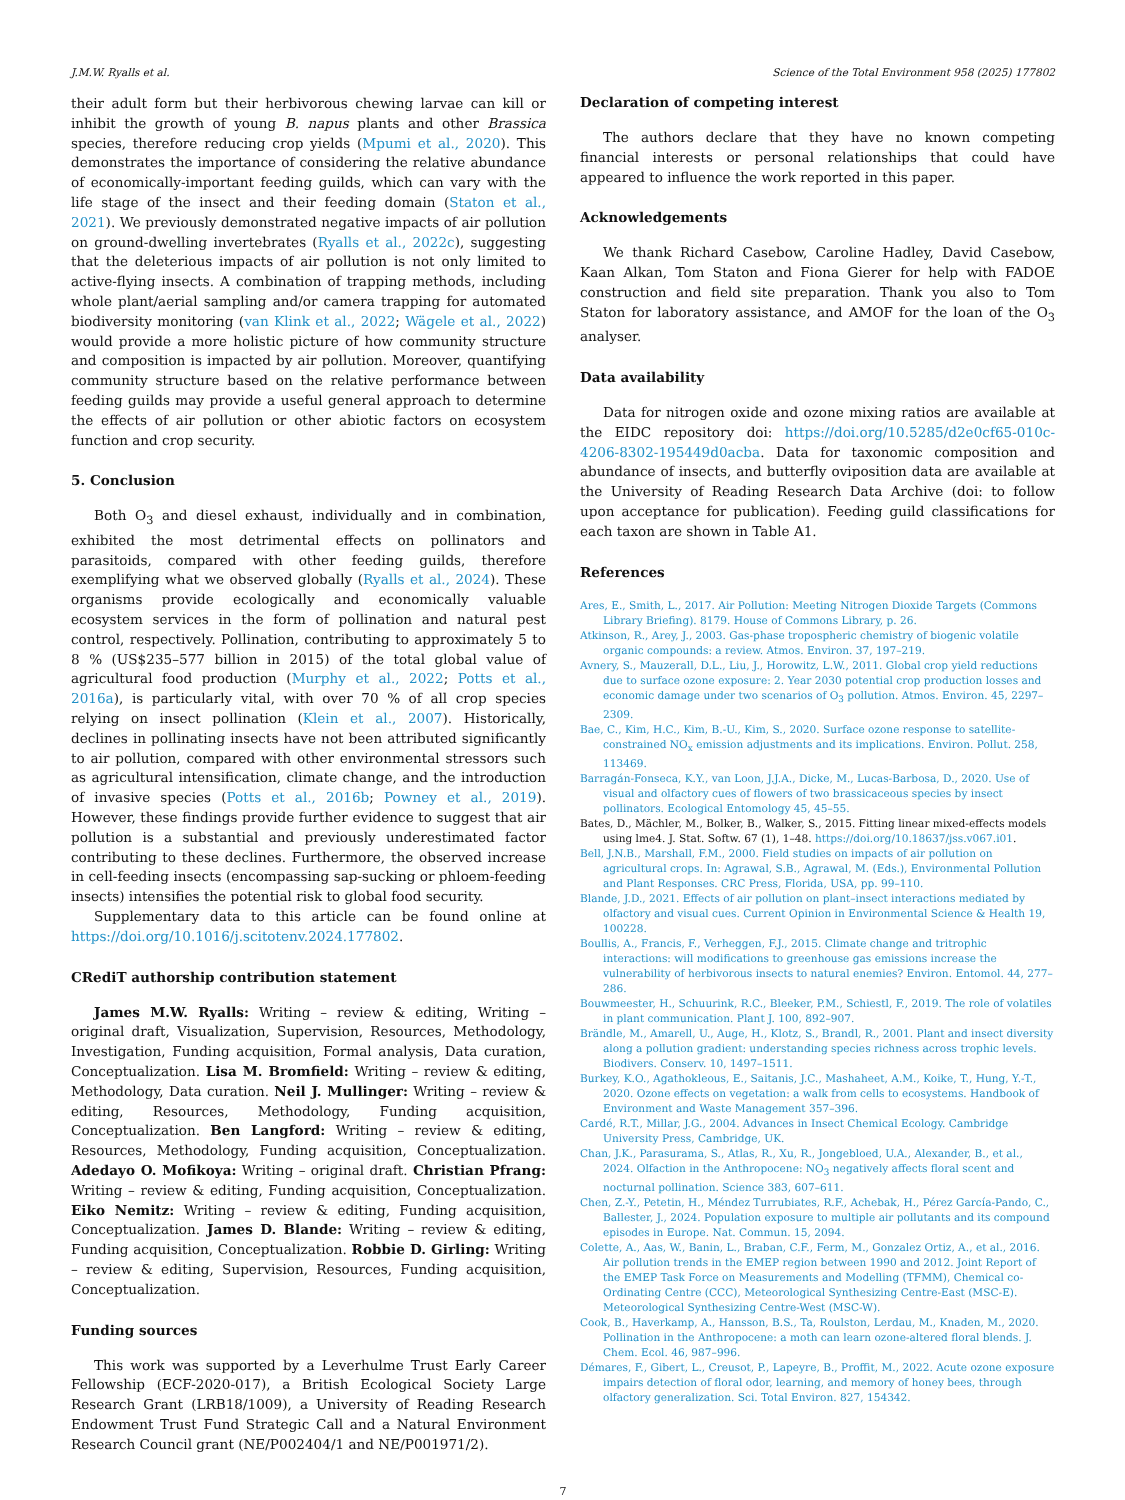J.M.W. Ryalls et al. Science of the Total Environment 958 (2025) 177802
their adult form but their herbivorous chewing larvae can kill or inhibit the growth of young B. napus plants and other Brassica species, therefore reducing crop yields (Mpumi et al., 2020). This demonstrates the importance of considering the relative abundance of economically-important feeding guilds, which can vary with the life stage of the insect and their feeding domain (Staton et al., 2021). We previously demonstrated negative impacts of air pollution on ground-dwelling invertebrates (Ryalls et al., 2022c), suggesting that the deleterious impacts of air pollution is not only limited to active-flying insects. A combination of trapping methods, including whole plant/aerial sampling and/or camera trapping for automated biodiversity monitoring (van Klink et al., 2022; Wägele et al., 2022) would provide a more holistic picture of how community structure and composition is impacted by air pollution. Moreover, quantifying community structure based on the relative performance between feeding guilds may provide a useful general approach to determine the effects of air pollution or other abiotic factors on ecosystem function and crop security.
5. Conclusion
Both O<sub>3</sub> and diesel exhaust, individually and in combination, exhibited the most detrimental effects on pollinators and parasitoids, compared with other feeding guilds, therefore exemplifying what we observed globally (Ryalls et al., 2024). These organisms provide ecologically and economically valuable ecosystem services in the form of pollination and natural pest control, respectively. Pollination, contributing to approximately 5 to 8 % (US$235–577 billion in 2015) of the total global value of agricultural food production (Murphy et al., 2022; Potts et al., 2016a), is particularly vital, with over 70 % of all crop species relying on insect pollination (Klein et al., 2007). Historically, declines in pollinating insects have not been attributed significantly to air pollution, compared with other environmental stressors such as agricultural intensification, climate change, and the introduction of invasive species (Potts et al., 2016b; Powney et al., 2019). However, these findings provide further evidence to suggest that air pollution is a substantial and previously underestimated factor contributing to these declines. Furthermore, the observed increase in cell-feeding insects (encompassing sap-sucking or phloem-feeding insects) intensifies the potential risk to global food security.
Supplementary data to this article can be found online at https://doi.org/10.1016/j.scitotenv.2024.177802.
CRediT authorship contribution statement
James M.W. Ryalls: Writing – review & editing, Writing – original draft, Visualization, Supervision, Resources, Methodology, Investigation, Funding acquisition, Formal analysis, Data curation, Conceptualization. Lisa M. Bromfield: Writing – review & editing, Methodology, Data curation. Neil J. Mullinger: Writing – review & editing, Resources, Methodology, Funding acquisition, Conceptualization. Ben Langford: Writing – review & editing, Resources, Methodology, Funding acquisition, Conceptualization. Adedayo O. Mofikoya: Writing – original draft. Christian Pfrang: Writing – review & editing, Funding acquisition, Conceptualization. Eiko Nemitz: Writing – review & editing, Funding acquisition, Conceptualization. James D. Blande: Writing – review & editing, Funding acquisition, Conceptualization. Robbie D. Girling: Writing – review & editing, Supervision, Resources, Funding acquisition, Conceptualization.
Funding sources
This work was supported by a Leverhulme Trust Early Career Fellowship (ECF-2020-017), a British Ecological Society Large Research Grant (LRB18/1009), a University of Reading Research Endowment Trust Fund Strategic Call and a Natural Environment Research Council grant (NE/P002404/1 and NE/P001971/2).
Declaration of competing interest
The authors declare that they have no known competing financial interests or personal relationships that could have appeared to influence the work reported in this paper.
Acknowledgements
We thank Richard Casebow, Caroline Hadley, David Casebow, Kaan Alkan, Tom Staton and Fiona Gierer for help with FADOE construction and field site preparation. Thank you also to Tom Staton for laboratory assistance, and AMOF for the loan of the O<sub>3</sub> analyser.
Data availability
Data for nitrogen oxide and ozone mixing ratios are available at the EIDC repository doi: https://doi.org/10.5285/d2e0cf65-010c-4206-8302-195449d0acba. Data for taxonomic composition and abundance of insects, and butterfly oviposition data are available at the University of Reading Research Data Archive (doi: to follow upon acceptance for publication). Feeding guild classifications for each taxon are shown in Table A1.
References
Ares, E., Smith, L., 2017. Air Pollution: Meeting Nitrogen Dioxide Targets (Commons Library Briefing). 8179. House of Commons Library, p. 26.
Atkinson, R., Arey, J., 2003. Gas-phase tropospheric chemistry of biogenic volatile organic compounds: a review. Atmos. Environ. 37, 197–219.
Avnery, S., Mauzerall, D.L., Liu, J., Horowitz, L.W., 2011. Global crop yield reductions due to surface ozone exposure: 2. Year 2030 potential crop production losses and economic damage under two scenarios of O<sub>3</sub> pollution. Atmos. Environ. 45, 2297–2309.
Bae, C., Kim, H.C., Kim, B.-U., Kim, S., 2020. Surface ozone response to satellite-constrained NO<sub>x</sub> emission adjustments and its implications. Environ. Pollut. 258, 113469.
Barragán-Fonseca, K.Y., van Loon, J.J.A., Dicke, M., Lucas-Barbosa, D., 2020. Use of visual and olfactory cues of flowers of two brassicaceous species by insect pollinators. Ecological Entomology 45, 45–55.
Bates, D., Mächler, M., Bolker, B., Walker, S., 2015. Fitting linear mixed-effects models using lme4. J. Stat. Softw. 67 (1), 1–48. https://doi.org/10.18637/jss.v067.i01.
Bell, J.N.B., Marshall, F.M., 2000. Field studies on impacts of air pollution on agricultural crops. In: Agrawal, S.B., Agrawal, M. (Eds.), Environmental Pollution and Plant Responses. CRC Press, Florida, USA, pp. 99–110.
Blande, J.D., 2021. Effects of air pollution on plant–insect interactions mediated by olfactory and visual cues. Current Opinion in Environmental Science & Health 19, 100228.
Boullis, A., Francis, F., Verheggen, F.J., 2015. Climate change and tritrophic interactions: will modifications to greenhouse gas emissions increase the vulnerability of herbivorous insects to natural enemies? Environ. Entomol. 44, 277–286.
Bouwmeester, H., Schuurink, R.C., Bleeker, P.M., Schiestl, F., 2019. The role of volatiles in plant communication. Plant J. 100, 892–907.
Brändle, M., Amarell, U., Auge, H., Klotz, S., Brandl, R., 2001. Plant and insect diversity along a pollution gradient: understanding species richness across trophic levels. Biodivers. Conserv. 10, 1497–1511.
Burkey, K.O., Agathokleous, E., Saitanis, J.C., Mashaheet, A.M., Koike, T., Hung, Y.-T., 2020. Ozone effects on vegetation: a walk from cells to ecosystems. Handbook of Environment and Waste Management 357–396.
Cardé, R.T., Millar, J.G., 2004. Advances in Insect Chemical Ecology. Cambridge University Press, Cambridge, UK.
Chan, J.K., Parasurama, S., Atlas, R., Xu, R., Jongebloed, U.A., Alexander, B., et al., 2024. Olfaction in the Anthropocene: NO<sub>3</sub> negatively affects floral scent and nocturnal pollination. Science 383, 607–611.
Chen, Z.-Y., Petetin, H., Méndez Turrubiates, R.F., Achebak, H., Pérez García-Pando, C., Ballester, J., 2024. Population exposure to multiple air pollutants and its compound episodes in Europe. Nat. Commun. 15, 2094.
Colette, A., Aas, W., Banin, L., Braban, C.F., Ferm, M., Gonzalez Ortiz, A., et al., 2016. Air pollution trends in the EMEP region between 1990 and 2012. Joint Report of the EMEP Task Force on Measurements and Modelling (TFMM), Chemical co-Ordinating Centre (CCC), Meteorological Synthesizing Centre-East (MSC-E). Meteorological Synthesizing Centre-West (MSC-W).
Cook, B., Haverkamp, A., Hansson, B.S., Ta, Roulston, Lerdau, M., Knaden, M., 2020. Pollination in the Anthropocene: a moth can learn ozone-altered floral blends. J. Chem. Ecol. 46, 987–996.
Démares, F., Gibert, L., Creusot, P., Lapeyre, B., Proffit, M., 2022. Acute ozone exposure impairs detection of floral odor, learning, and memory of honey bees, through olfactory generalization. Sci. Total Environ. 827, 154342.
7